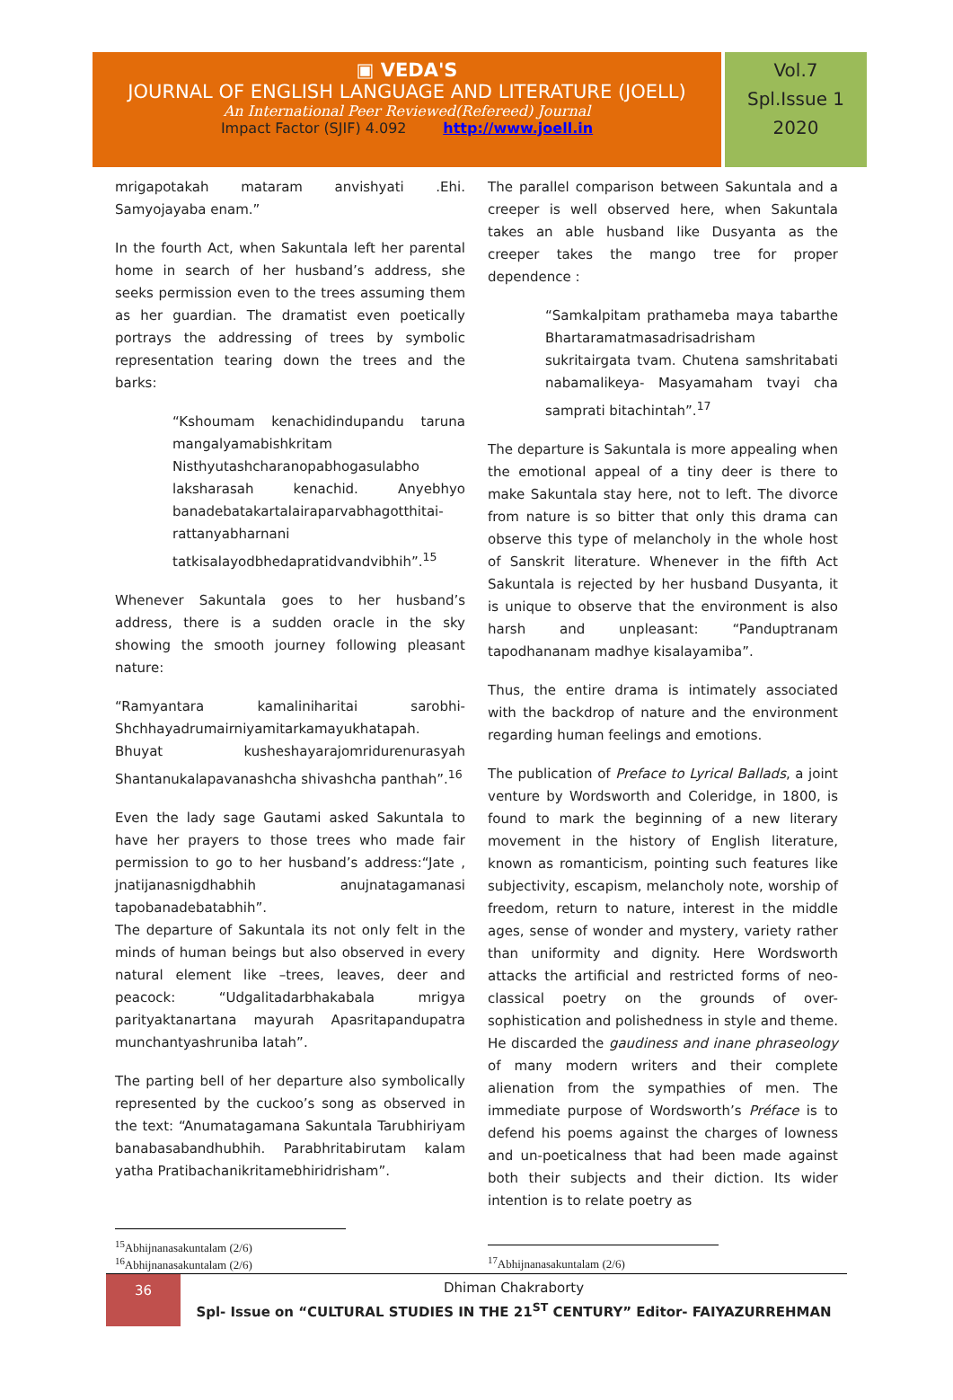▣ VEDA'S
JOURNAL OF ENGLISH LANGUAGE AND LITERATURE (JOELL)
An International Peer Reviewed(Refereed) Journal
Impact Factor (SJIF) 4.092 http://www.joell.in
Vol.7
Spl.Issue 1
2020
mrigapotakah mataram anvishyati .Ehi. Samyojayaba enam.”
In the fourth Act, when Sakuntala left her parental home in search of her husband’s address, she seeks permission even to the trees assuming them as her guardian. The dramatist even poetically portrays the addressing of trees by symbolic representation tearing down the trees and the barks:
“Kshoumam kenachidindupandu taruna mangalyamabishkritam Nisthyutashcharanopabhogasulabho laksharasah kenachid. Anyebhyo banadebatakartalairaparvabhagotthitai-rattanyabharnani tatkisalayodbhedapratidvandvibhih”.<sup>15</sup>
Whenever Sakuntala goes to her husband’s address, there is a sudden oracle in the sky showing the smooth journey following pleasant nature:
“Ramyantara kamaliniharitai sarobhi-Shchhayadrumairniyamitarkamayukhatapah. Bhuyat kusheshayarajomridurenurasyah Shantanukalapavanashcha shivashcha panthah”.<sup>16</sup>
Even the lady sage Gautami asked Sakuntala to have her prayers to those trees who made fair permission to go to her husband’s address:“Jate , jnatijanasnigdhabhih anujnatagamanasi tapobanadebatabhih”.
The departure of Sakuntala its not only felt in the minds of human beings but also observed in every natural element like –trees, leaves, deer and peacock: “Udgalitadarbhakabala mrigya parityaktanartana mayurah Apasritapandupatra munchantyashruniba latah”.
The parting bell of her departure also symbolically represented by the cuckoo’s song as observed in the text: “Anumatagamana Sakuntala Tarubhiriyam banabasabandhubhih. Parabhritabirutam kalam yatha Pratibachanikritamebhiridrisham”.
The parallel comparison between Sakuntala and a creeper is well observed here, when Sakuntala takes an able husband like Dusyanta as the creeper takes the mango tree for proper dependence :
“Samkalpitam prathameba maya tabarthe Bhartaramatmasadrisadrisham sukritairgata tvam. Chutena samshritabati nabamalikeya- Masyamaham tvayi cha samprati bitachintah”.<sup>17</sup>
The departure is Sakuntala is more appealing when the emotional appeal of a tiny deer is there to make Sakuntala stay here, not to left. The divorce from nature is so bitter that only this drama can observe this type of melancholy in the whole host of Sanskrit literature. Whenever in the fifth Act Sakuntala is rejected by her husband Dusyanta, it is unique to observe that the environment is also harsh and unpleasant: “Panduptranam tapodhananam madhye kisalayamiba”.
Thus, the entire drama is intimately associated with the backdrop of nature and the environment regarding human feelings and emotions.
The publication of Preface to Lyrical Ballads, a joint venture by Wordsworth and Coleridge, in 1800, is found to mark the beginning of a new literary movement in the history of English literature, known as romanticism, pointing such features like subjectivity, escapism, melancholy note, worship of freedom, return to nature, interest in the middle ages, sense of wonder and mystery, variety rather than uniformity and dignity. Here Wordsworth attacks the artificial and restricted forms of neo-classical poetry on the grounds of over-sophistication and polishedness in style and theme. He discarded the gaudiness and inane phraseology of many modern writers and their complete alienation from the sympathies of men. The immediate purpose of Wordsworth’s Préface is to defend his poems against the charges of lowness and un-poeticalness that had been made against both their subjects and their diction. Its wider intention is to relate poetry as
<sup>15</sup> Abhijnanasakuntalam (2/6)
<sup>16</sup> Abhijnanasakuntalam (2/6)
<sup>17</sup> Abhijnanasakuntalam (2/6)
36
Dhiman Chakraborty
Spl- Issue on “CULTURAL STUDIES IN THE 21<sup>ST</sup> CENTURY” Editor- FAIYAZURREHMAN